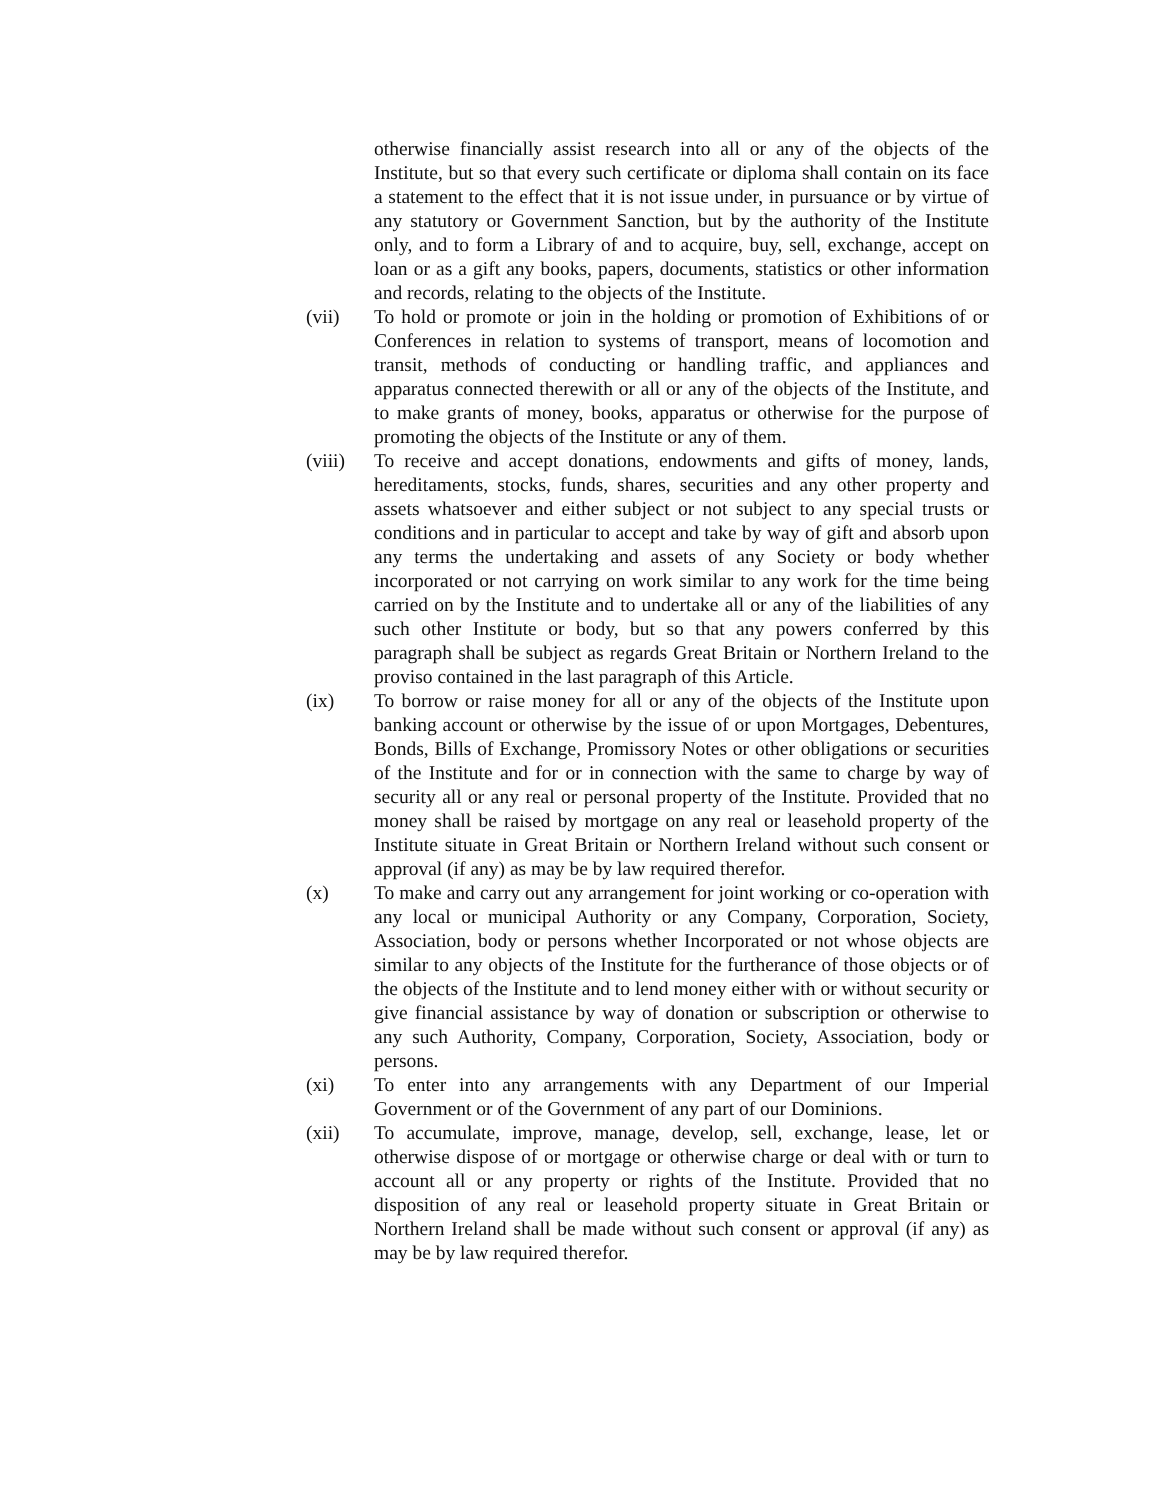otherwise financially assist research into all or any of the objects of the Institute, but so that every such certificate or diploma shall contain on its face a statement to the effect that it is not issue under, in pursuance or by virtue of any statutory or Government Sanction, but by the authority of the Institute only, and to form a Library of and to acquire, buy, sell, exchange, accept on loan or as a gift any books, papers, documents, statistics or other information and records, relating to the objects of the Institute.
(vii) To hold or promote or join in the holding or promotion of Exhibitions of or Conferences in relation to systems of transport, means of locomotion and transit, methods of conducting or handling traffic, and appliances and apparatus connected therewith or all or any of the objects of the Institute, and to make grants of money, books, apparatus or otherwise for the purpose of promoting the objects of the Institute or any of them.
(viii)
To receive and accept donations, endowments and gifts of money, lands, hereditaments, stocks, funds, shares, securities and any other property and assets whatsoever and either subject or not subject to any special trusts or conditions and in particular to accept and take by way of gift and absorb upon any terms the undertaking and assets of any Society or body whether incorporated or not carrying on work similar to any work for the time being carried on by the Institute and to undertake all or any of the liabilities of any such other Institute or body, but so that any powers conferred by this paragraph shall be subject as regards Great Britain or Northern Ireland to the proviso contained in the last paragraph of this Article.
(ix) To borrow or raise money for all or any of the objects of the Institute upon banking account or otherwise by the issue of or upon Mortgages, Debentures, Bonds, Bills of Exchange, Promissory Notes or other obligations or securities of the Institute and for or in connection with the same to charge by way of security all or any real or personal property of the Institute. Provided that no money shall be raised by mortgage on any real or leasehold property of the Institute situate in Great Britain or Northern Ireland without such consent or approval (if any) as may be by law required therefor.
(x) To make and carry out any arrangement for joint working or co-operation with any local or municipal Authority or any Company, Corporation, Society, Association, body or persons whether Incorporated or not whose objects are similar to any objects of the Institute for the furtherance of those objects or of the objects of the Institute and to lend money either with or without security or give financial assistance by way of donation or subscription or otherwise to any such Authority, Company, Corporation, Society, Association, body or persons.
(xi) To enter into any arrangements with any Department of our Imperial Government or of the Government of any part of our Dominions.
(xii) To accumulate, improve, manage, develop, sell, exchange, lease, let or otherwise dispose of or mortgage or otherwise charge or deal with or turn to account all or any property or rights of the Institute. Provided that no disposition of any real or leasehold property situate in Great Britain or Northern Ireland shall be made without such consent or approval (if any) as may be by law required therefor.